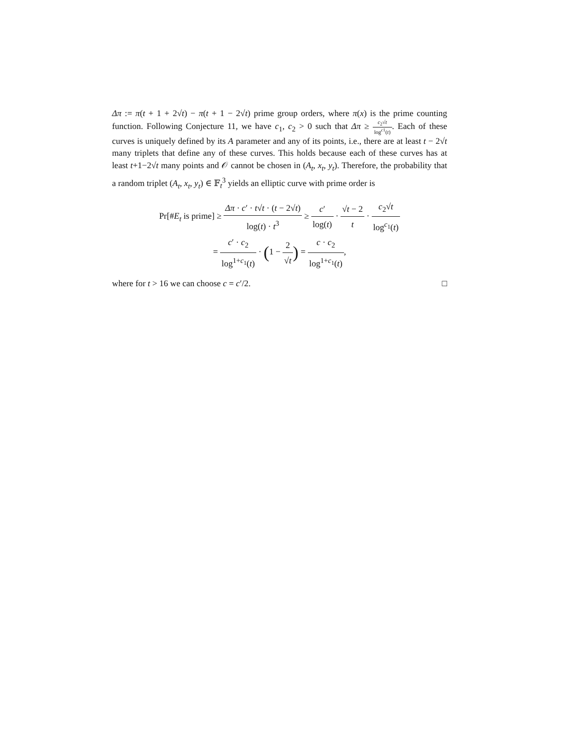Δπ := π(t + 1 + 2√t) − π(t + 1 − 2√t) prime group orders, where π(x) is the prime counting function. Following Conjecture 11, we have c<sub>1</sub>, c<sub>2</sub> > 0 such that Δπ ≥ c<sub>2</sub>√t log<sup>c1</sup>(t). Each of these curves is uniquely defined by its A parameter and any of its points, i.e., there are at least t − 2√t many triplets that define any of these curves. This holds because each of these curves has at least t+1−2√t many points and 𝒪 cannot be chosen in (A<sub>t</sub>, x<sub>t</sub>, y<sub>t</sub>). Therefore, the probability that a random triplet (A<sub>t</sub>, x<sub>t</sub>, y<sub>t</sub>) ∈ 𝔽<sub>t</sub><sup>3</sup> yields an elliptic curve with prime order is
Pr[#E<sub>t</sub> is prime] ≥ Δπ · c′ · t√t · (t − 2√t) log(t) · t<sup>3</sup> ≥ c′ log(t) · √t − 2 t · c<sub>2</sub>√t log<sup>c<sub>1</sub></sup>(t)
= c′ · c<sub>2</sub> log<sup>1+c<sub>1</sub></sup>(t) · (1 − 2 √t) = c · c<sub>2</sub> log<sup>1+c<sub>1</sub></sup>(t),
where for t > 16 we can choose c = c′/2. □